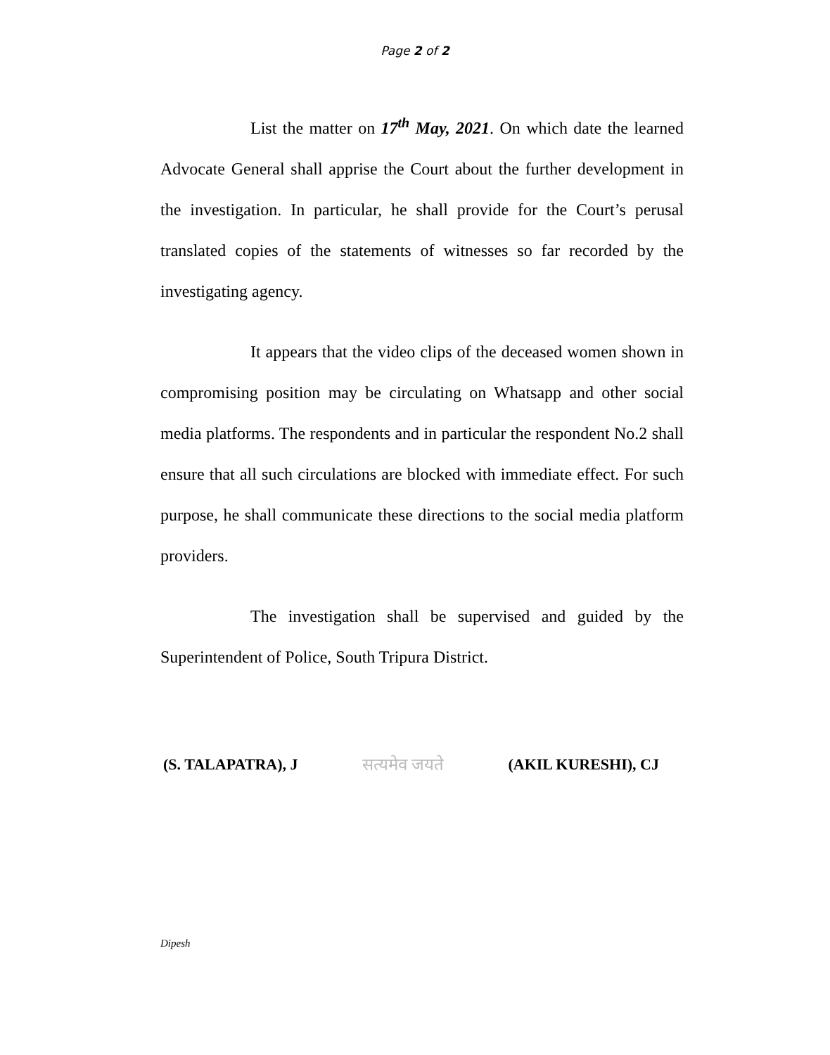Page 2 of 2
List the matter on 17<sup>th</sup> May, 2021. On which date the learned Advocate General shall apprise the Court about the further development in the investigation. In particular, he shall provide for the Court’s perusal translated copies of the statements of witnesses so far recorded by the investigating agency.
It appears that the video clips of the deceased women shown in compromising position may be circulating on Whatsapp and other social media platforms. The respondents and in particular the respondent No.2 shall ensure that all such circulations are blocked with immediate effect. For such purpose, he shall communicate these directions to the social media platform providers.
The investigation shall be supervised and guided by the Superintendent of Police, South Tripura District.
(S. TALAPATRA), J सत्यमेव जयते (AKIL KURESHI), CJ
Dipesh